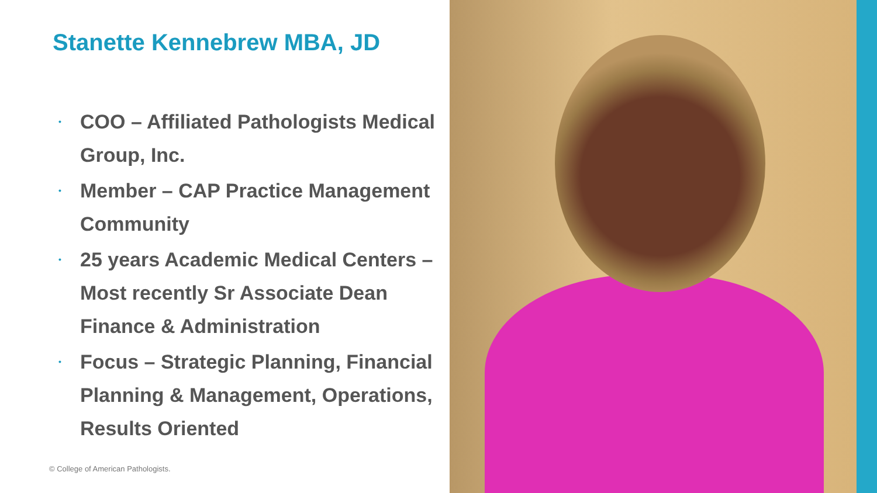Stanette Kennebrew MBA, JD
• COO – Affiliated Pathologists Medical Group, Inc.
• Member – CAP Practice Management Community
• 25 years Academic Medical Centers – Most recently Sr Associate Dean Finance & Administration
• Focus – Strategic Planning, Financial Planning & Management, Operations, Results Oriented
© College of American Pathologists.